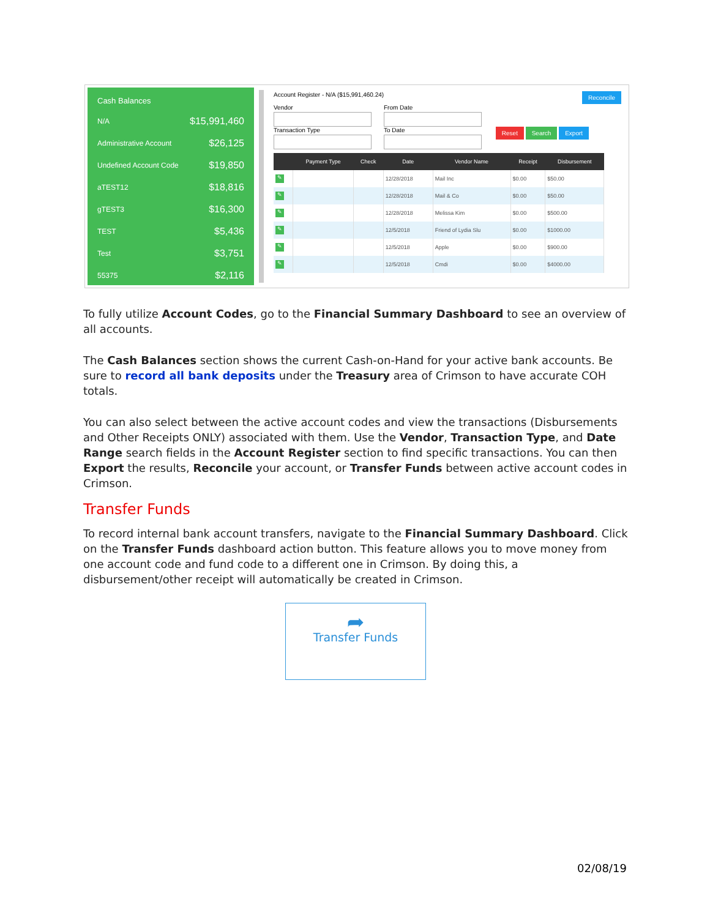Cash Balances
N/A $15,991,460
Administrative Account $26,125
Undefined Account Code $19,850
aTEST12 $18,816
gTEST3 $16,300
TEST $5,436
Test $3,751
55375 $2,116
Account Register - N/A ($15,991,460.24) Reconcile
Vendor From Date
Transaction Type To Date
Reset Search Export
| | Payment Type | Check | Date | Vendor Name | Receipt | Disbursement |
| --- | --- | --- | --- | --- | --- | --- |
| ✎ | | | 12/28/2018 | Mail Inc | $0.00 | $50.00 |
| ✎ | | | 12/28/2018 | Mail & Co | $0.00 | $50.00 |
| ✎ | | | 12/28/2018 | Melissa Kim | $0.00 | $500.00 |
| ✎ | | | 12/5/2018 | Friend of Lydia Slu | $0.00 | $1000.00 |
| ✎ | | | 12/5/2018 | Apple | $0.00 | $900.00 |
| ✎ | | | 12/5/2018 | Cmdi | $0.00 | $4000.00 |
To fully utilize Account Codes, go to the Financial Summary Dashboard to see an overview of all accounts.
The Cash Balances section shows the current Cash-on-Hand for your active bank accounts. Be sure to record all bank deposits under the Treasury area of Crimson to have accurate COH totals.
You can also select between the active account codes and view the transactions (Disbursements and Other Receipts ONLY) associated with them. Use the Vendor, Transaction Type, and Date Range search fields in the Account Register section to find specific transactions. You can then Export the results, Reconcile your account, or Transfer Funds between active account codes in Crimson.
Transfer Funds
To record internal bank account transfers, navigate to the Financial Summary Dashboard. Click on the Transfer Funds dashboard action button. This feature allows you to move money from one account code and fund code to a different one in Crimson. By doing this, a disbursement/other receipt will automatically be created in Crimson.
➦
Transfer Funds
02/08/19